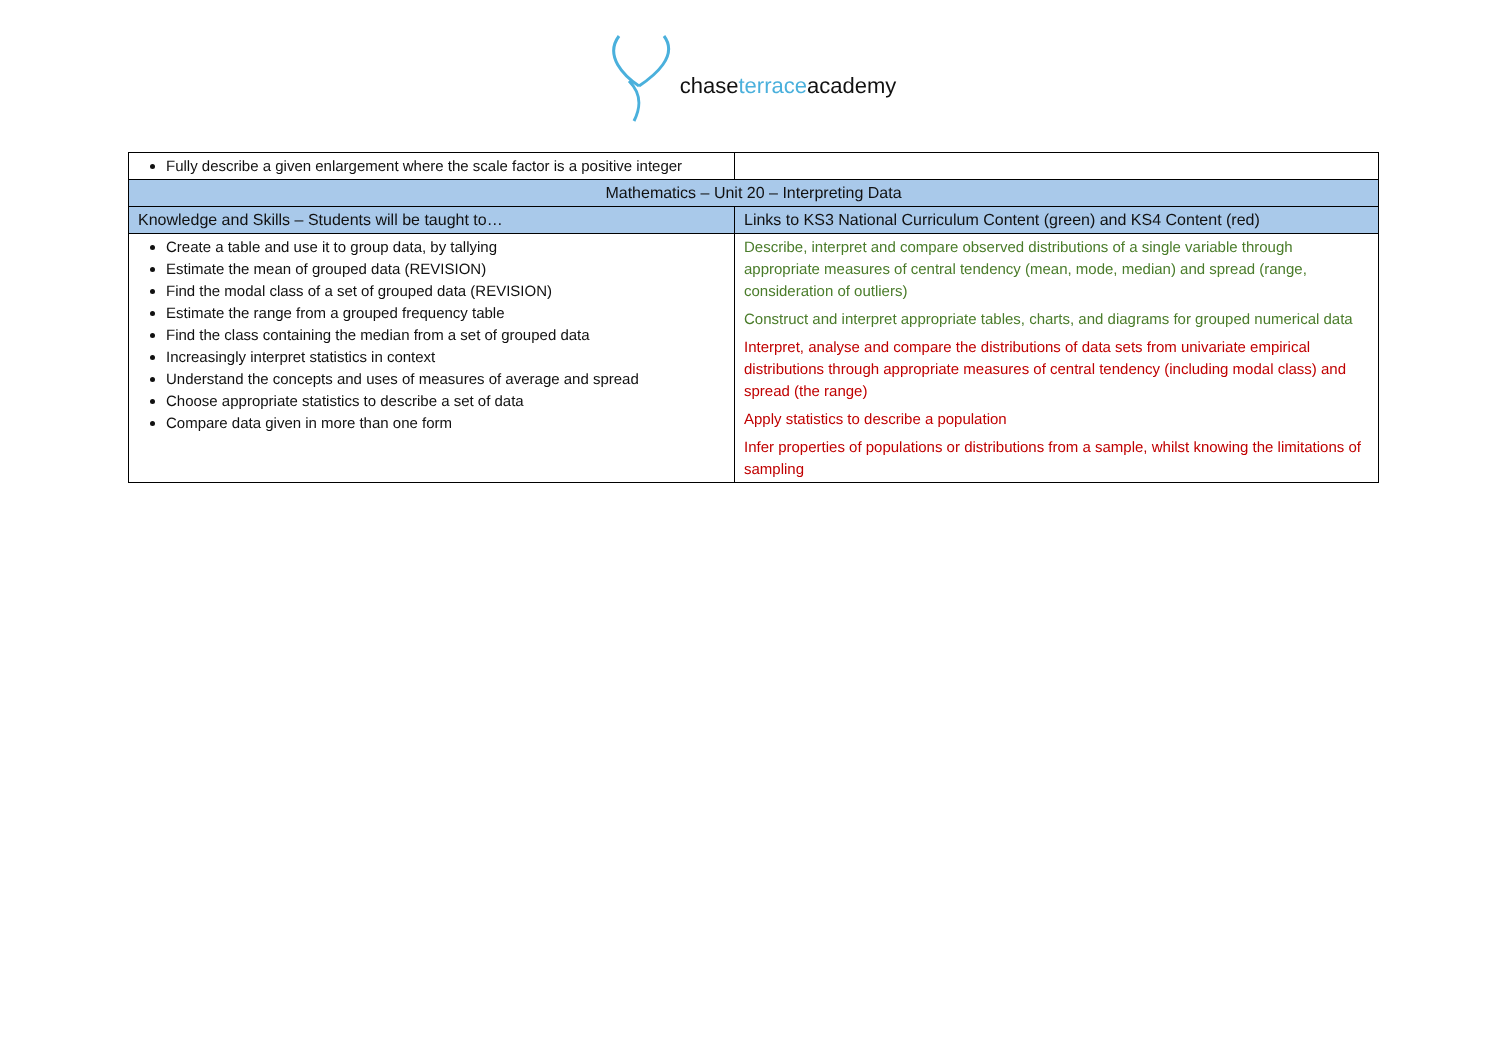chaseterraceacademy
| Fully describe a given enlargement where the scale factor is a positive integer | |
| Mathematics – Unit 20 – Interpreting Data | |
| Knowledge and Skills – Students will be taught to… | Links to KS3 National Curriculum Content (green) and KS4 Content (red) |
| Create a table and use it to group data, by tallying Estimate the mean of grouped data (REVISION) Find the modal class of a set of grouped data (REVISION) Estimate the range from a grouped frequency table Find the class containing the median from a set of grouped data Increasingly interpret statistics in context Understand the concepts and uses of measures of average and spread Choose appropriate statistics to describe a set of data Compare data given in more than one form | Describe, interpret and compare observed distributions of a single variable through appropriate measures of central tendency (mean, mode, median) and spread (range, consideration of outliers) Construct and interpret appropriate tables, charts, and diagrams for grouped numerical data Interpret, analyse and compare the distributions of data sets from univariate empirical distributions through appropriate measures of central tendency (including modal class) and spread (the range) Apply statistics to describe a population Infer properties of populations or distributions from a sample, whilst knowing the limitations of sampling |